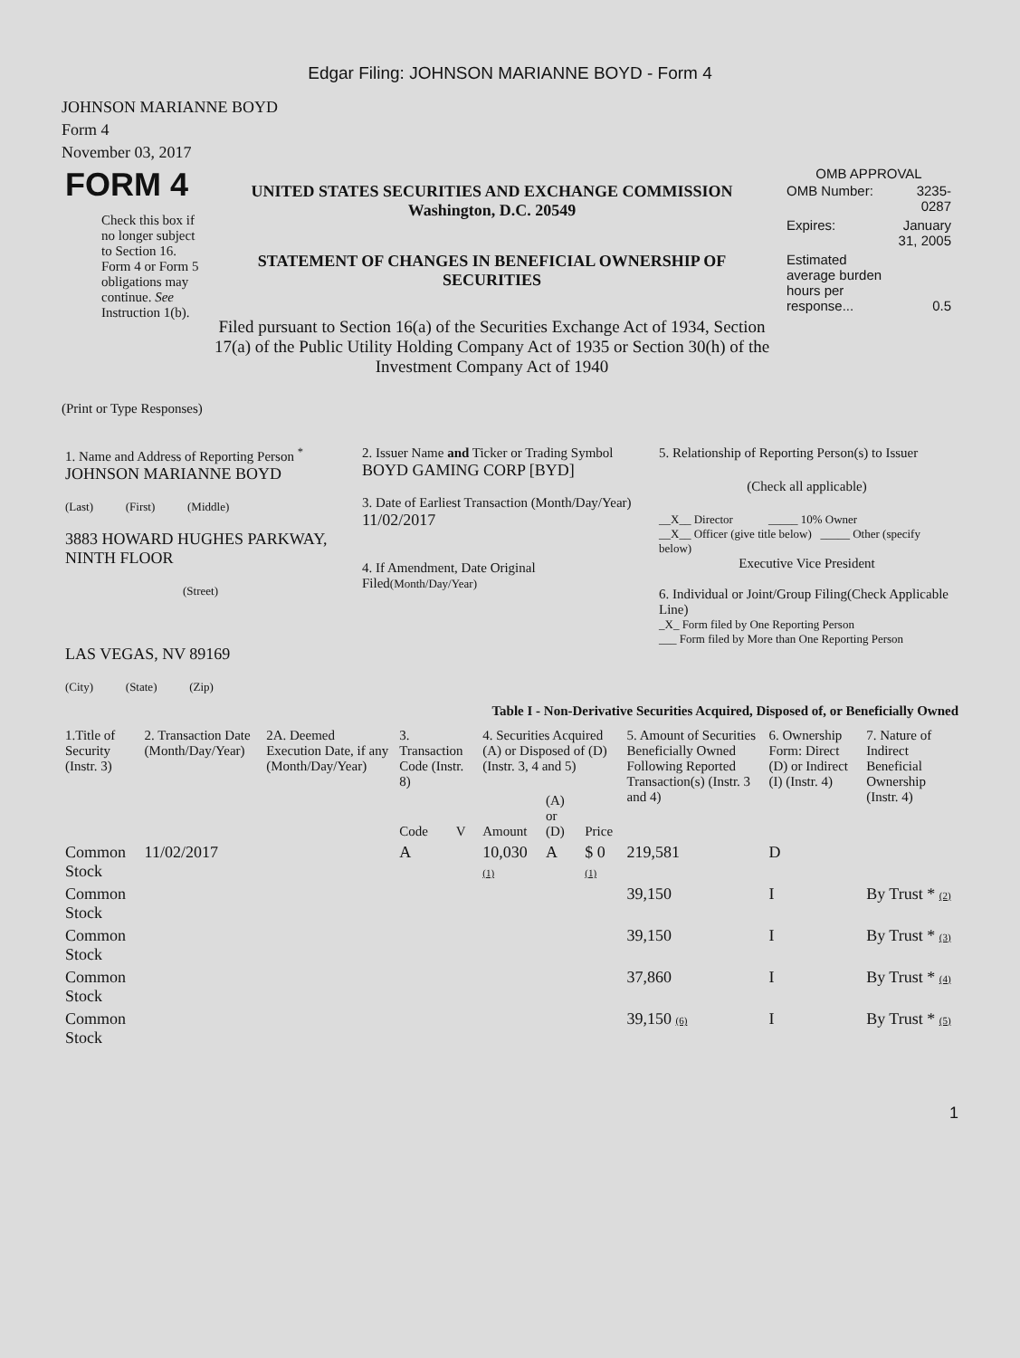Edgar Filing: JOHNSON MARIANNE BOYD - Form 4
JOHNSON MARIANNE BOYD
Form 4
November 03, 2017
| FORM 4 Check this box if no longer subject to Section 16. Form 4 or Form 5 obligations may continue. See Instruction 1(b). | UNITED STATES SECURITIES AND EXCHANGE COMMISSION Washington, D.C. 20549 STATEMENT OF CHANGES IN BENEFICIAL OWNERSHIP OF SECURITIES Filed pursuant to Section 16(a) of the Securities Exchange Act of 1934, Section 17(a) of the Public Utility Holding Company Act of 1935 or Section 30(h) of the Investment Company Act of 1940 | OMB APPROVAL / OMB Number: / 3235-0287 / / Expires: / January 31, 2005 / / Estimated average burden hours per response... / 0.5 / |
(Print or Type Responses)
| 1. Name and Address of Reporting Person <sup>*</sup> JOHNSON MARIANNE BOYD (Last) (First) (Middle) 3883 HOWARD HUGHES PARKWAY, NINTH FLOOR (Street) LAS VEGAS, NV 89169 (City) (State) (Zip) | 2. Issuer Name and Ticker or Trading Symbol BOYD GAMING CORP [BYD] 3. Date of Earliest Transaction (Month/Day/Year) 11/02/2017 4. If Amendment, Date Original Filed (Month/Day/Year) | 5. Relationship of Reporting Person(s) to Issuer (Check all applicable) __X__ Director _____ 10% Owner __X__ Officer (give title below) _____ Other (specify below) Executive Vice President 6. Individual or Joint/Group Filing(Check Applicable Line) _X_ Form filed by One Reporting Person ___ Form filed by More than One Reporting Person |
Table I - Non-Derivative Securities Acquired, Disposed of, or Beneficially Owned
| 1.Title of Security (Instr. 3) | 2. Transaction Date (Month/Day/Year) | 2A. Deemed Execution Date, if any (Month/Day/Year) | 3. Transaction Code (Instr. 8) | | 4. Securities Acquired (A) or Disposed of (D) (Instr. 3, 4 and 5) | | | 5. Amount of Securities Beneficially Owned Following Reported Transaction(s) (Instr. 3 and 4) | 6. Ownership Form: Direct (D) or Indirect (I) (Instr. 4) | 7. Nature of Indirect Beneficial Ownership (Instr. 4) |
| --- | --- | --- | --- | --- | --- | --- | --- | --- | --- | --- |
| | | | Code | V | Amount | (A) or (D) | Price | | | |
| Common Stock | 11/02/2017 | | A | | 10,030 (1) | A | $ 0 (1) | 219,581 | D | |
| Common Stock | | | | | | | | 39,150 | I | By Trust * (2) |
| Common Stock | | | | | | | | 39,150 | I | By Trust * (3) |
| Common Stock | | | | | | | | 37,860 | I | By Trust * (4) |
| Common Stock | | | | | | | | 39,150 (6) | I | By Trust * (5) |
1